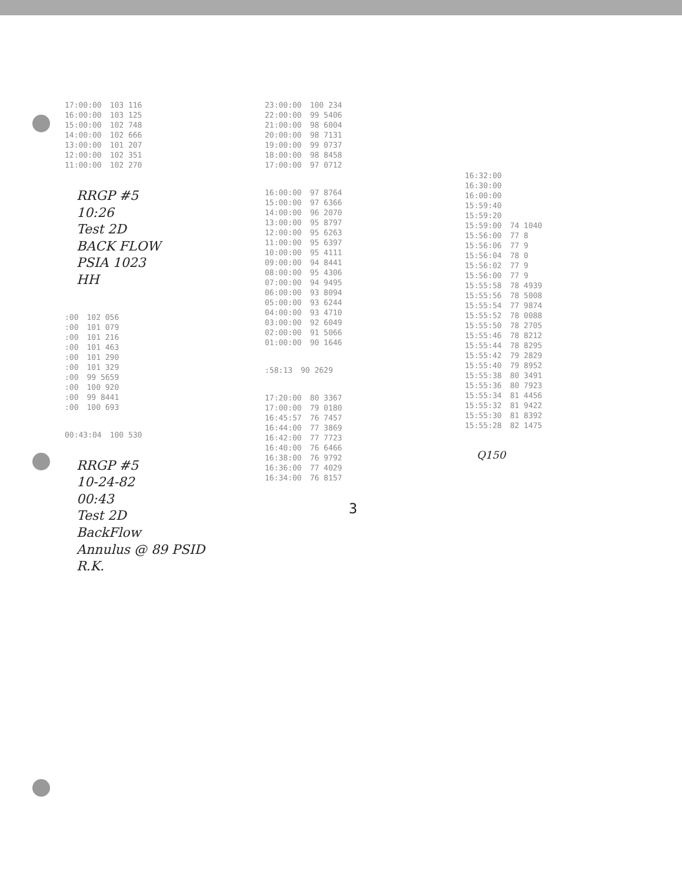| 17:00:00 | 103 116 |
| 16:00:00 | 103 125 |
| 15:00:00 | 102 748 |
| 14:00:00 | 102 666 |
| 13:00:00 | 101 207 |
| 12:00:00 | 102 351 |
| 11:00:00 | 102 270 |
RRGP #5
10:26
Test 2D
BACK FLOW
PSIA 1023
HH
| :00 | 102 056 |
| :00 | 101 079 |
| :00 | 101 216 |
| :00 | 101 463 |
| :00 | 101 290 |
| :00 | 101 329 |
| :00 | 99 5659 |
| :00 | 100 920 |
| :00 | 99 8441 |
| :00 | 100 693 |
| 00:43:04 | 100 530 |
RRGP #5
10-24-82
00:43
Test 2D
BackFlow
Annulus @ 89 PSID
R.K.
| 23:00:00 | 100 234 |
| 22:00:00 | 99 5406 |
| 21:00:00 | 98 6004 |
| 20:00:00 | 98 7131 |
| 19:00:00 | 99 0737 |
| 18:00:00 | 98 8458 |
| 17:00:00 | 97 0712 |
| 16:00:00 | 97 8764 |
| 15:00:00 | 97 6366 |
| 14:00:00 | 96 2070 |
| 13:00:00 | 95 8797 |
| 12:00:00 | 95 6263 |
| 11:00:00 | 95 6397 |
| 10:00:00 | 95 4111 |
| 09:00:00 | 94 8441 |
| 08:00:00 | 95 4306 |
| 07:00:00 | 94 9495 |
| 06:00:00 | 93 8094 |
| 05:00:00 | 93 6244 |
| 04:00:00 | 93 4710 |
| 03:00:00 | 92 6049 |
| 02:00:00 | 91 5066 |
| 01:00:00 | 90 1646 |
| :58:13 | 90 2629 |
| 17:20:00 | 80 3367 |
| 17:00:00 | 79 0180 |
| 16:45:57 | 76 7457 |
| 16:44:00 | 77 3869 |
| 16:42:00 | 77 7723 |
| 16:40:00 | 76 6466 |
| 16:38:00 | 76 9792 |
| 16:36:00 | 77 4029 |
| 16:34:00 | 76 8157 |
3
| 16:32:00 | |
| 16:30:00 | |
| 16:00:00 | |
| 15:59:40 | |
| 15:59:20 | |
| 15:59:00 | 74 1040 |
| 15:56:00 | 77 8 |
| 15:56:06 | 77 9 |
| 15:56:04 | 78 0 |
| 15:56:02 | 77 9 |
| 15:56:00 | 77 9 |
| 15:55:58 | 78 4939 |
| 15:55:56 | 78 5008 |
| 15:55:54 | 77 9874 |
| 15:55:52 | 78 0088 |
| 15:55:50 | 78 2705 |
| 15:55:46 | 78 8212 |
| 15:55:44 | 78 8295 |
| 15:55:42 | 79 2829 |
| 15:55:40 | 79 8952 |
| 15:55:38 | 80 3491 |
| 15:55:36 | 80 7923 |
| 15:55:34 | 81 4456 |
| 15:55:32 | 81 9422 |
| 15:55:30 | 81 8392 |
| 15:55:28 | 82 1475 |
Q150